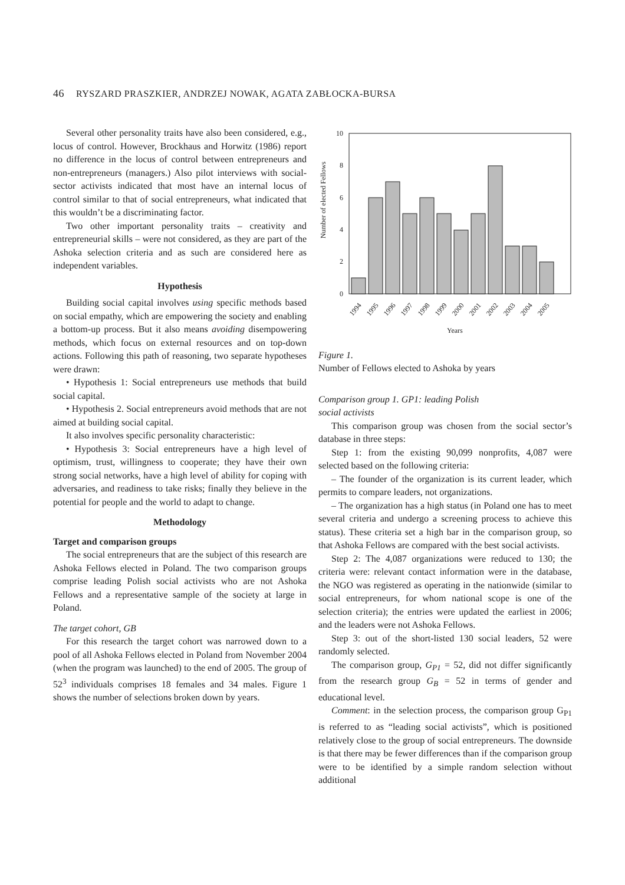46 RYSZARD PRASZKIER, ANDRZEJ NOWAK, AGATA ZABŁOCKA-BURSA
Several other personality traits have also been considered, e.g., locus of control. However, Brockhaus and Horwitz (1986) report no difference in the locus of control between entrepreneurs and non-entrepreneurs (managers.) Also pilot interviews with social-sector activists indicated that most have an internal locus of control similar to that of social entrepreneurs, what indicated that this wouldn’t be a discriminating factor.
Two other important personality traits – creativity and entrepreneurial skills – were not considered, as they are part of the Ashoka selection criteria and as such are considered here as independent variables.
Hypothesis
Building social capital involves using specific methods based on social empathy, which are empowering the society and enabling a bottom-up process. But it also means avoiding disempowering methods, which focus on external resources and on top-down actions. Following this path of reasoning, two separate hypotheses were drawn:
• Hypothesis 1: Social entrepreneurs use methods that build social capital.
• Hypothesis 2. Social entrepreneurs avoid methods that are not aimed at building social capital.
It also involves specific personality characteristic:
• Hypothesis 3: Social entrepreneurs have a high level of optimism, trust, willingness to cooperate; they have their own strong social networks, have a high level of ability for coping with adversaries, and readiness to take risks; finally they believe in the potential for people and the world to adapt to change.
Methodology
Target and comparison groups
The social entrepreneurs that are the subject of this research are Ashoka Fellows elected in Poland. The two comparison groups comprise leading Polish social activists who are not Ashoka Fellows and a representative sample of the society at large in Poland.
The target cohort, GB
For this research the target cohort was narrowed down to a pool of all Ashoka Fellows elected in Poland from November 2004 (when the program was launched) to the end of 2005. The group of 52<sup>3</sup> individuals comprises 18 females and 34 males. Figure 1 shows the number of selections broken down by years.
Number of elected Fellows
0
2
4
6
8
10
1994
1995
1996
1997
1998
1999
2000
2001
2002
2003
2004
2005
Years
Figure 1.
Number of Fellows elected to Ashoka by years
Comparison group 1. GP1: leading Polish
social activists
This comparison group was chosen from the social sector’s database in three steps:
Step 1: from the existing 90,099 nonprofits, 4,087 were selected based on the following criteria:
– The founder of the organization is its current leader, which permits to compare leaders, not organizations.
– The organization has a high status (in Poland one has to meet several criteria and undergo a screening process to achieve this status). These criteria set a high bar in the comparison group, so that Ashoka Fellows are compared with the best social activists.
Step 2: The 4,087 organizations were reduced to 130; the criteria were: relevant contact information were in the database, the NGO was registered as operating in the nationwide (similar to social entrepreneurs, for whom national scope is one of the selection criteria); the entries were updated the earliest in 2006; and the leaders were not Ashoka Fellows.
Step 3: out of the short-listed 130 social leaders, 52 were randomly selected.
The comparison group, G<sub>P1</sub> = 52, did not differ significantly from the research group G<sub>B</sub> = 52 in terms of gender and educational level.
Comment: in the selection process, the comparison group G<sub>P1</sub> is referred to as “leading social activists”, which is positioned relatively close to the group of social entrepreneurs. The downside is that there may be fewer differences than if the comparison group were to be identified by a simple random selection without additional